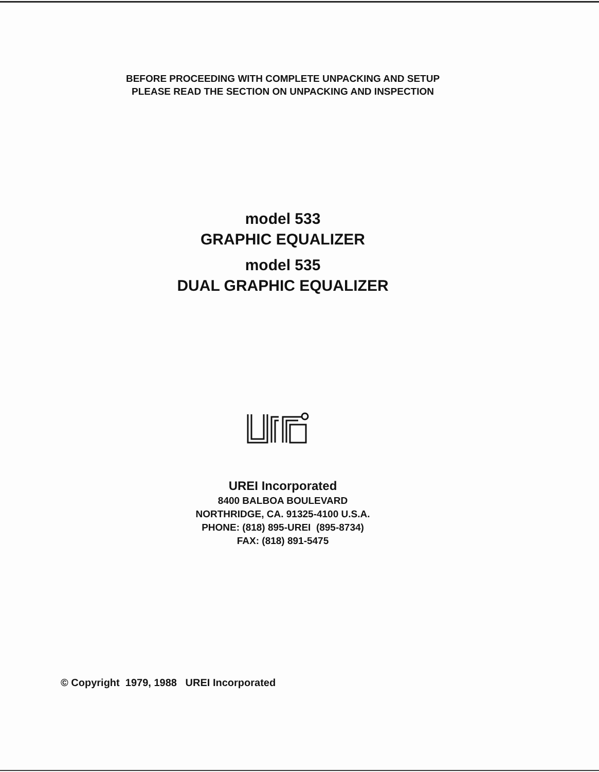BEFORE PROCEEDING WITH COMPLETE UNPACKING AND SETUP
PLEASE READ THE SECTION ON UNPACKING AND INSPECTION
model 533
GRAPHIC EQUALIZER
model 535
DUAL GRAPHIC EQUALIZER
UREI Incorporated
8400 BALBOA BOULEVARD
NORTHRIDGE, CA. 91325-4100 U.S.A.
PHONE: (818) 895-UREI (895-8734)
FAX: (818) 891-5475
© Copyright 1979, 1988 UREI Incorporated